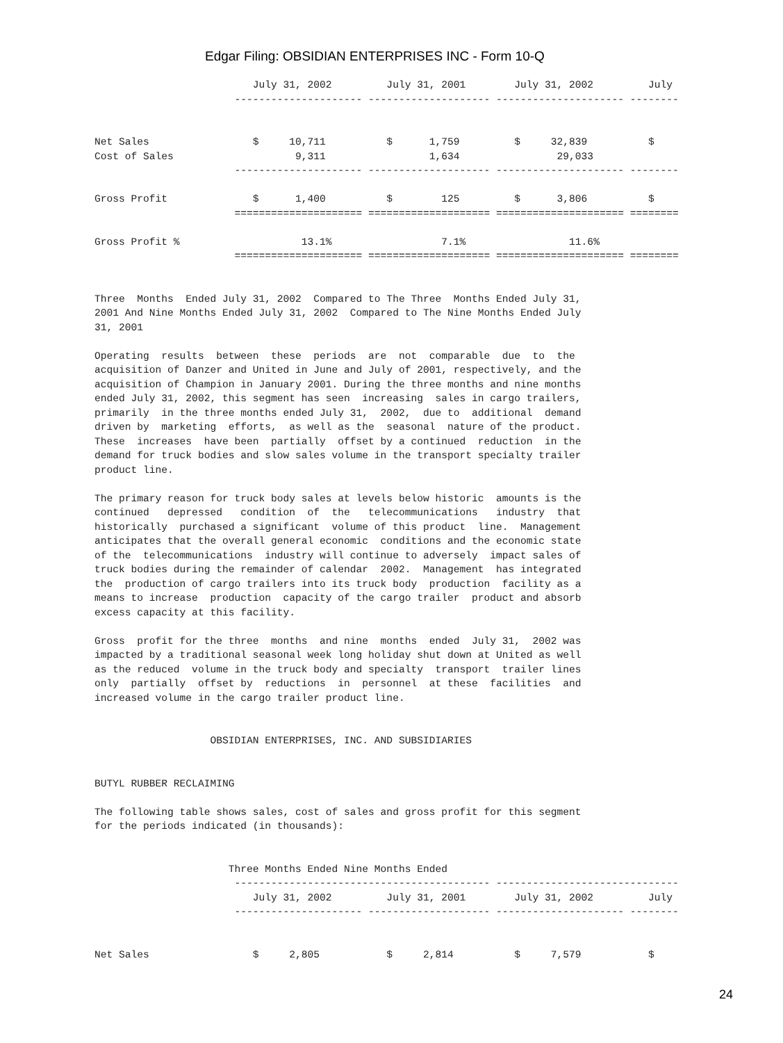Edgar Filing: OBSIDIAN ENTERPRISES INC - Form 10-Q
                          July 31, 2002         July 31, 2001        July 31, 2002         July
                       --------------------- -------------------- --------------------- --------


Net Sales                 $     10,711          $      1,759         $     32,839          $
Cost of Sales                    9,311                 1,634                29,033
                       --------------------- -------------------- --------------------- --------

Gross Profit              $      1,400          $        125         $      3,806          $
                       ===================== ==================== ===================== ========

Gross Profit %                    13.1%                  7.1%                 11.6%
                       ===================== ==================== ===================== ========


Three  Months  Ended July 31, 2002  Compared to The Three  Months Ended July 31,
2001 And Nine Months Ended July 31, 2002  Compared to The Nine Months Ended July
31, 2001

Operating  results  between  these  periods  are  not  comparable  due  to  the
acquisition of Danzer and United in June and July of 2001, respectively, and the
acquisition of Champion in January 2001. During the three months and nine months
ended July 31, 2002, this segment has seen  increasing  sales in cargo trailers,
primarily  in the three months ended July 31,  2002,  due to  additional  demand
driven by  marketing  efforts,  as well as the  seasonal  nature of the product.
These  increases  have been  partially  offset by a continued  reduction  in the
demand for truck bodies and slow sales volume in the transport specialty trailer
product line.

The primary reason for truck body sales at levels below historic  amounts is the
continued   depressed   condition  of  the   telecommunications   industry  that
historically  purchased a significant  volume of this product  line.  Management
anticipates that the overall general economic  conditions and the economic state
of the  telecommunications  industry will continue to adversely  impact sales of
truck bodies during the remainder of calendar  2002.  Management  has integrated
the  production of cargo trailers into its truck body  production  facility as a
means to increase  production  capacity of the cargo trailer  product and absorb
excess capacity at this facility.

Gross  profit for the three  months  and nine  months  ended  July 31,  2002 was
impacted by a traditional seasonal week long holiday shut down at United as well
as the reduced  volume in the truck body and specialty  transport  trailer lines
only  partially  offset by  reductions  in  personnel  at these  facilities  and
increased volume in the cargo trailer product line.


                   OBSIDIAN ENTERPRISES, INC. AND SUBSIDIARIES


BUTYL RUBBER RECLAIMING

The following table shows sales, cost of sales and gross profit for this segment
for the periods indicated (in thousands):


                      Three Months Ended Nine Months Ended
                       ------------------------------------------ ------------------------------
                          July 31, 2002         July 31, 2001        July 31, 2002         July
                       --------------------- -------------------- --------------------- --------


Net Sales                 $     2,805           $     2,814          $     7,579           $
24